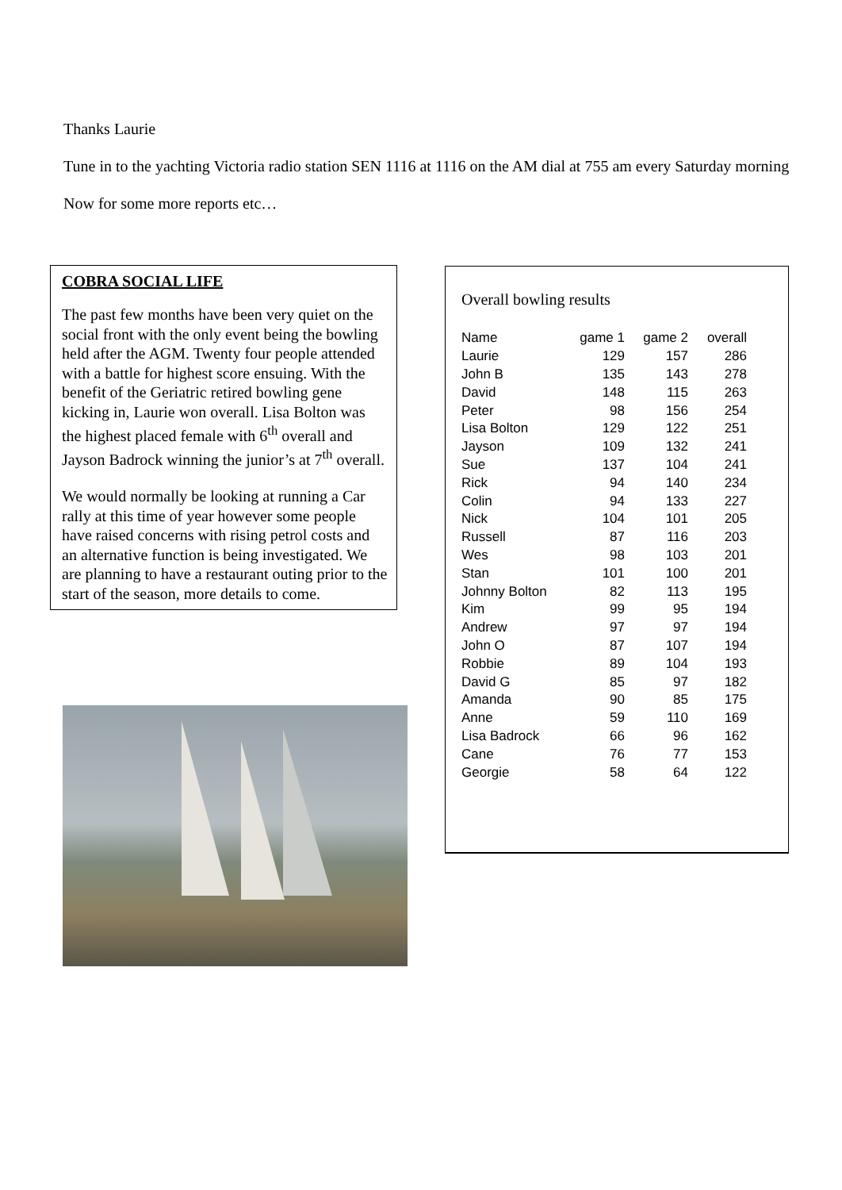Thanks Laurie
Tune in to the yachting Victoria radio station SEN 1116 at 1116 on the AM dial at 755 am every Saturday morning
Now for some more reports etc…
COBRA SOCIAL LIFE
The past few months have been very quiet on the social front with the only event being the bowling held after the AGM. Twenty four people attended with a battle for highest score ensuing. With the benefit of the Geriatric retired bowling gene kicking in, Laurie won overall. Lisa Bolton was the highest placed female with 6<sup>th</sup> overall and Jayson Badrock winning the junior’s at 7<sup>th</sup> overall.
We would normally be looking at running a Car rally at this time of year however some people have raised concerns with rising petrol costs and an alternative function is being investigated. We are planning to have a restaurant outing prior to the start of the season, more details to come.
Overall bowling results
| Name | game 1 | game 2 | overall |
| --- | --- | --- | --- |
| Laurie | 129 | 157 | 286 |
| John B | 135 | 143 | 278 |
| David | 148 | 115 | 263 |
| Peter | 98 | 156 | 254 |
| Lisa Bolton | 129 | 122 | 251 |
| Jayson | 109 | 132 | 241 |
| Sue | 137 | 104 | 241 |
| Rick | 94 | 140 | 234 |
| Colin | 94 | 133 | 227 |
| Nick | 104 | 101 | 205 |
| Russell | 87 | 116 | 203 |
| Wes | 98 | 103 | 201 |
| Stan | 101 | 100 | 201 |
| Johnny Bolton | 82 | 113 | 195 |
| Kim | 99 | 95 | 194 |
| Andrew | 97 | 97 | 194 |
| John O | 87 | 107 | 194 |
| Robbie | 89 | 104 | 193 |
| David G | 85 | 97 | 182 |
| Amanda | 90 | 85 | 175 |
| Anne | 59 | 110 | 169 |
| Lisa Badrock | 66 | 96 | 162 |
| Cane | 76 | 77 | 153 |
| Georgie | 58 | 64 | 122 |